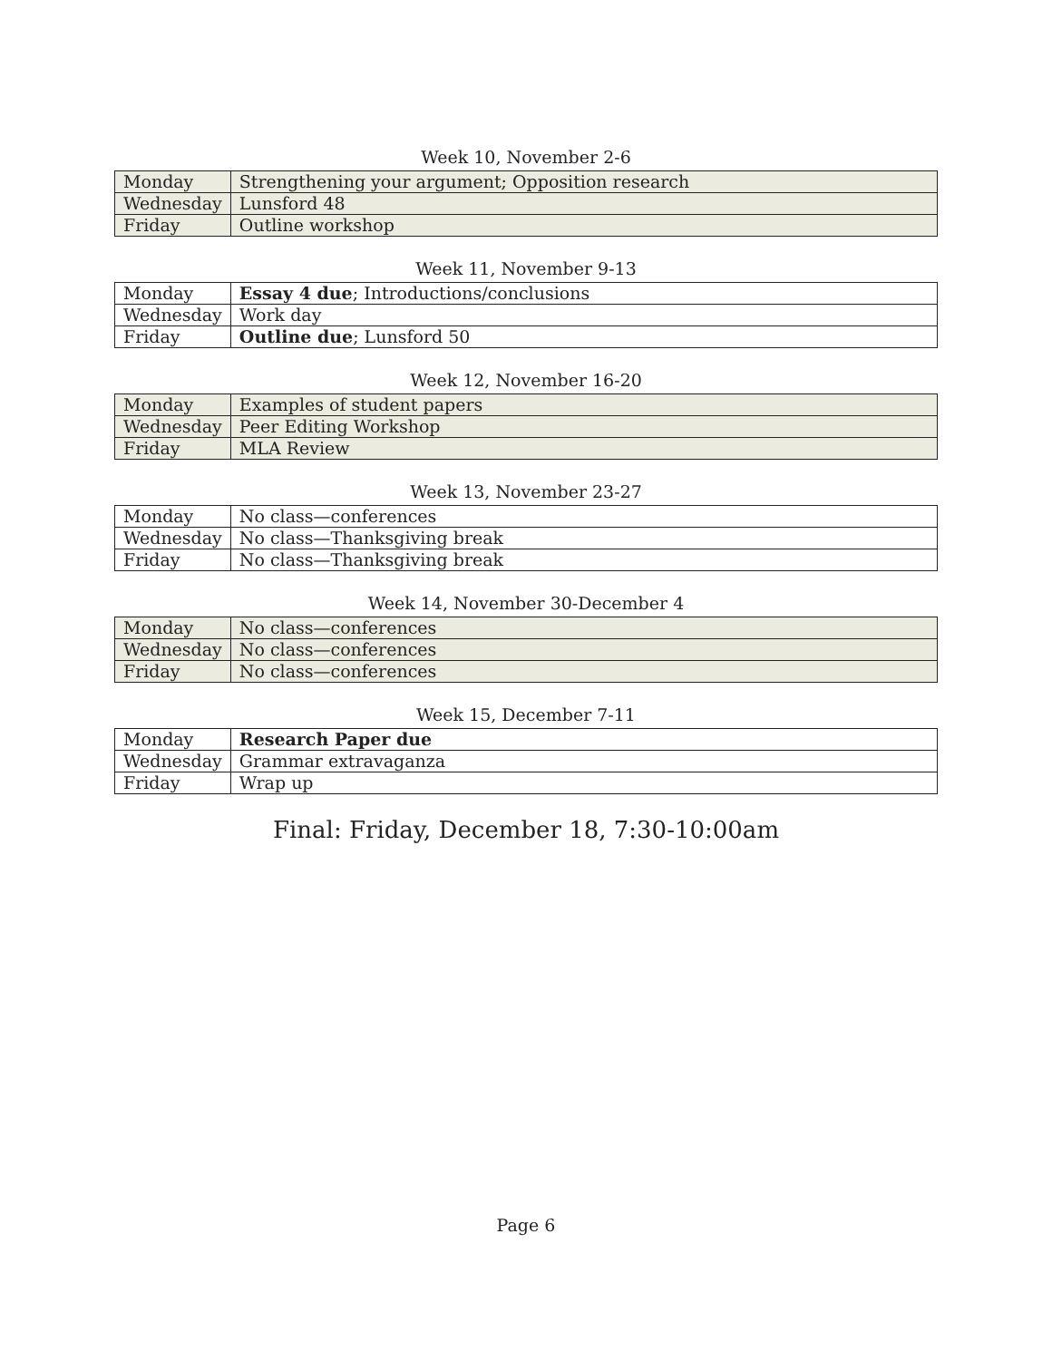Week 10, November 2-6
| Monday | Strengthening your argument; Opposition research |
| Wednesday | Lunsford 48 |
| Friday | Outline workshop |
Week 11, November 9-13
| Monday | Essay 4 due ; Introductions/conclusions |
| Wednesday | Work day |
| Friday | Outline due ; Lunsford 50 |
Week 12, November 16-20
| Monday | Examples of student papers |
| Wednesday | Peer Editing Workshop |
| Friday | MLA Review |
Week 13, November 23-27
| Monday | No class—conferences |
| Wednesday | No class—Thanksgiving break |
| Friday | No class—Thanksgiving break |
Week 14, November 30-December 4
| Monday | No class—conferences |
| Wednesday | No class—conferences |
| Friday | No class—conferences |
Week 15, December 7-11
| Monday | Research Paper due |
| Wednesday | Grammar extravaganza |
| Friday | Wrap up |
Final: Friday, December 18, 7:30-10:00am
Page 6